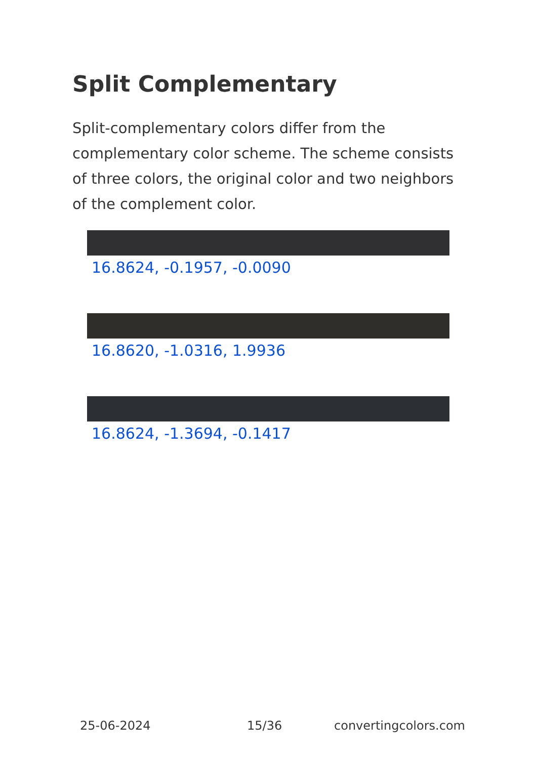Split Complementary
Split-complementary colors differ from the complementary color scheme. The scheme consists of three colors, the original color and two neighbors of the complement color.
16.8624, -0.1957, -0.0090
16.8620, -1.0316, 1.9936
16.8624, -1.3694, -0.1417
25-06-2024 15/36 convertingcolors.com